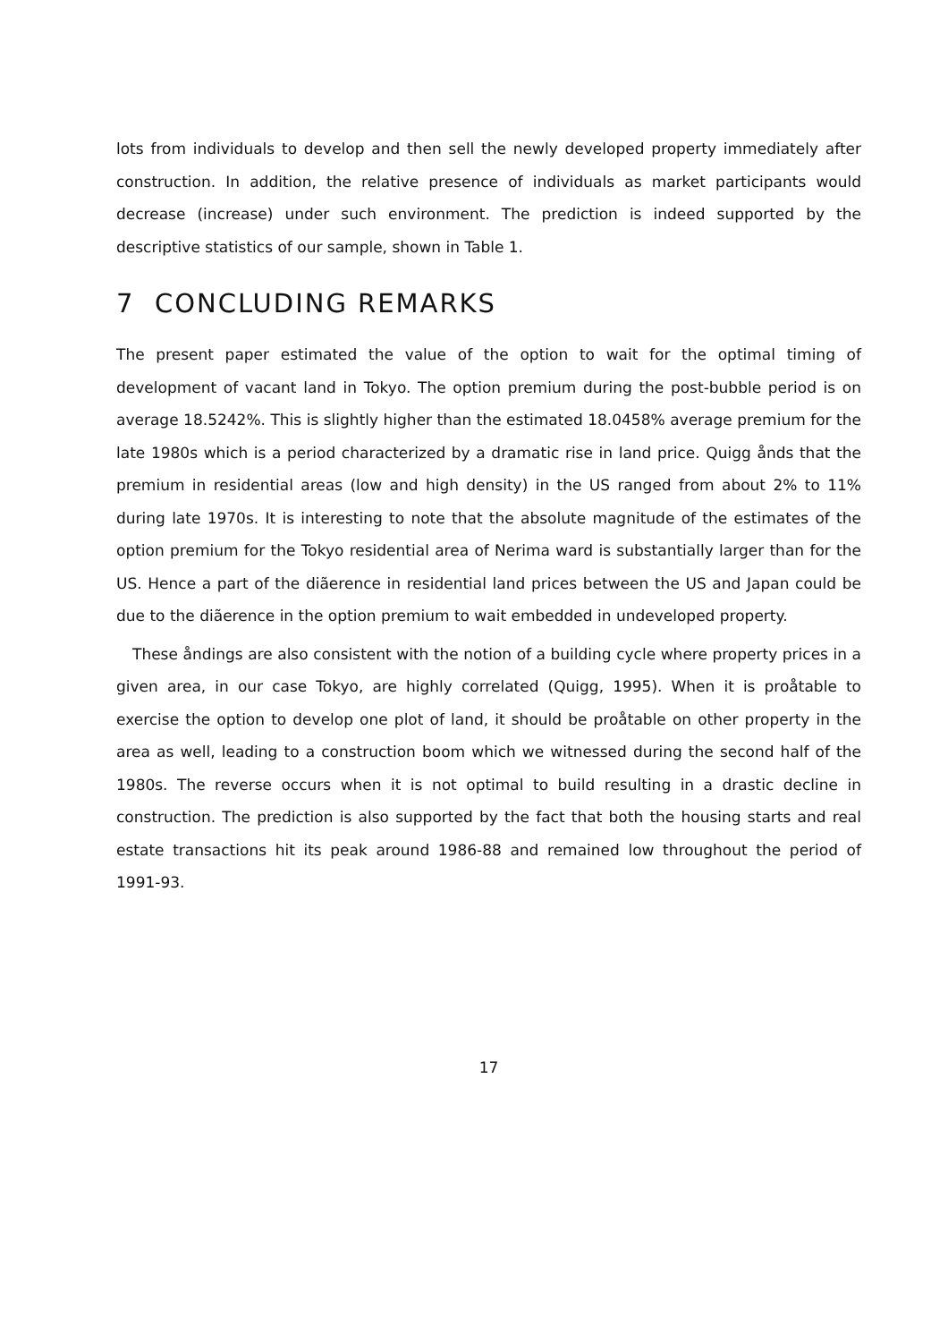lots from individuals to develop and then sell the newly developed property immediately after construction. In addition, the relative presence of individuals as market participants would decrease (increase) under such environment. The prediction is indeed supported by the descriptive statistics of our sample, shown in Table 1.
7 CONCLUDING REMARKS
The present paper estimated the value of the option to wait for the optimal timing of development of vacant land in Tokyo. The option premium during the post-bubble period is on average 18.5242%. This is slightly higher than the estimated 18.0458% average premium for the late 1980s which is a period characterized by a dramatic rise in land price. Quigg ånds that the premium in residential areas (low and high density) in the US ranged from about 2% to 11% during late 1970s. It is interesting to note that the absolute magnitude of the estimates of the option premium for the Tokyo residential area of Nerima ward is substantially larger than for the US. Hence a part of the diãerence in residential land prices between the US and Japan could be due to the diãerence in the option premium to wait embedded in undeveloped property.
These åndings are also consistent with the notion of a building cycle where property prices in a given area, in our case Tokyo, are highly correlated (Quigg, 1995). When it is proåtable to exercise the option to develop one plot of land, it should be proåtable on other property in the area as well, leading to a construction boom which we witnessed during the second half of the 1980s. The reverse occurs when it is not optimal to build resulting in a drastic decline in construction. The prediction is also supported by the fact that both the housing starts and real estate transactions hit its peak around 1986-88 and remained low throughout the period of 1991-93.
17